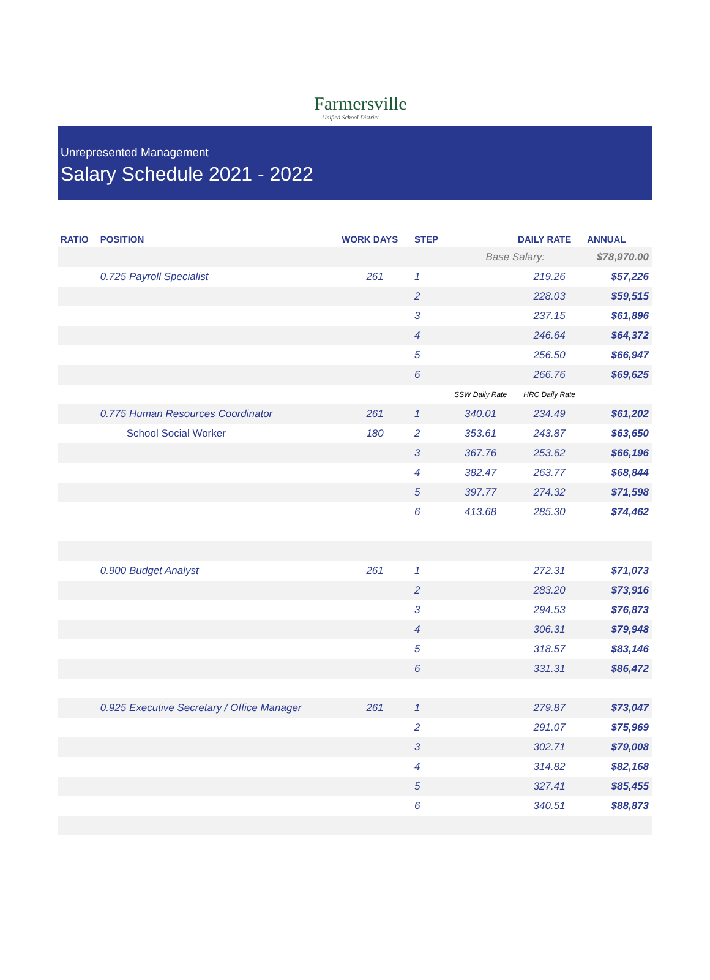Farmersville
Unified School District
Unrepresented Management
Salary Schedule 2021 - 2022
| RATIO | POSITION | WORK DAYS | STEP | | DAILY RATE | ANNUAL |
| --- | --- | --- | --- | --- | --- | --- |
| | | | | Base Salary: | | $78,970.00 |
| | 0.725 Payroll Specialist | 261 | 1 | | 219.26 | $57,226 |
| | | | 2 | | 228.03 | $59,515 |
| | | | 3 | | 237.15 | $61,896 |
| | | | 4 | | 246.64 | $64,372 |
| | | | 5 | | 256.50 | $66,947 |
| | | | 6 | | 266.76 | $69,625 |
| | | | | SSW Daily Rate | HRC Daily Rate | |
| | 0.775 Human Resources Coordinator | 261 | 1 | 340.01 | 234.49 | $61,202 |
| | School Social Worker | 180 | 2 | 353.61 | 243.87 | $63,650 |
| | | | 3 | 367.76 | 253.62 | $66,196 |
| | | | 4 | 382.47 | 263.77 | $68,844 |
| | | | 5 | 397.77 | 274.32 | $71,598 |
| | | | 6 | 413.68 | 285.30 | $74,462 |
| | 0.900 Budget Analyst | 261 | 1 | | 272.31 | $71,073 |
| | | | 2 | | 283.20 | $73,916 |
| | | | 3 | | 294.53 | $76,873 |
| | | | 4 | | 306.31 | $79,948 |
| | | | 5 | | 318.57 | $83,146 |
| | | | 6 | | 331.31 | $86,472 |
| | 0.925 Executive Secretary / Office Manager | 261 | 1 | | 279.87 | $73,047 |
| | | | 2 | | 291.07 | $75,969 |
| | | | 3 | | 302.71 | $79,008 |
| | | | 4 | | 314.82 | $82,168 |
| | | | 5 | | 327.41 | $85,455 |
| | | | 6 | | 340.51 | $88,873 |